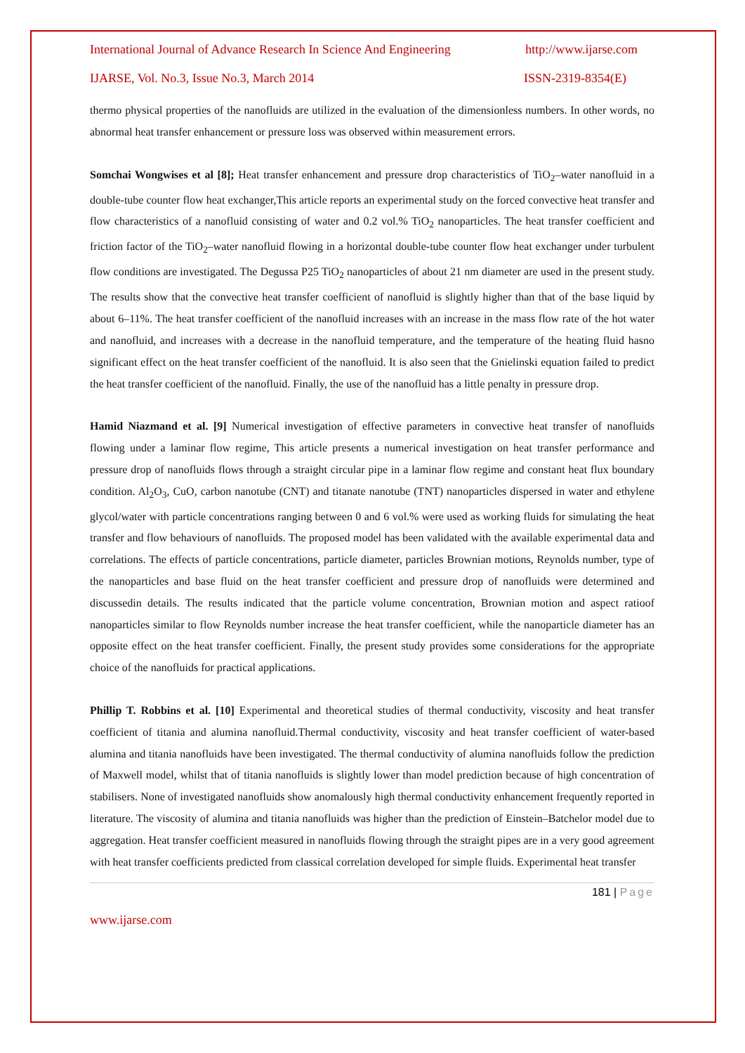International Journal of Advance Research In Science And Engineering http://www.ijarse.com
IJARSE, Vol. No.3, Issue No.3, March 2014 ISSN-2319-8354(E)
thermo physical properties of the nanofluids are utilized in the evaluation of the dimensionless numbers. In other words, no abnormal heat transfer enhancement or pressure loss was observed within measurement errors.
Somchai Wongwises et al [8]; Heat transfer enhancement and pressure drop characteristics of TiO<sub>2</sub>–water nanofluid in a double-tube counter flow heat exchanger,This article reports an experimental study on the forced convective heat transfer and flow characteristics of a nanofluid consisting of water and 0.2 vol.% TiO<sub>2</sub> nanoparticles. The heat transfer coefficient and friction factor of the TiO<sub>2</sub>–water nanofluid flowing in a horizontal double-tube counter flow heat exchanger under turbulent flow conditions are investigated. The Degussa P25 TiO<sub>2</sub> nanoparticles of about 21 nm diameter are used in the present study. The results show that the convective heat transfer coefficient of nanofluid is slightly higher than that of the base liquid by about 6–11%. The heat transfer coefficient of the nanofluid increases with an increase in the mass flow rate of the hot water and nanofluid, and increases with a decrease in the nanofluid temperature, and the temperature of the heating fluid hasno significant effect on the heat transfer coefficient of the nanofluid. It is also seen that the Gnielinski equation failed to predict the heat transfer coefficient of the nanofluid. Finally, the use of the nanofluid has a little penalty in pressure drop.
Hamid Niazmand et al. [9] Numerical investigation of effective parameters in convective heat transfer of nanofluids flowing under a laminar flow regime, This article presents a numerical investigation on heat transfer performance and pressure drop of nanofluids flows through a straight circular pipe in a laminar flow regime and constant heat flux boundary condition. Al<sub>2</sub>O<sub>3</sub>, CuO, carbon nanotube (CNT) and titanate nanotube (TNT) nanoparticles dispersed in water and ethylene glycol/water with particle concentrations ranging between 0 and 6 vol.% were used as working fluids for simulating the heat transfer and flow behaviours of nanofluids. The proposed model has been validated with the available experimental data and correlations. The effects of particle concentrations, particle diameter, particles Brownian motions, Reynolds number, type of the nanoparticles and base fluid on the heat transfer coefficient and pressure drop of nanofluids were determined and discussedin details. The results indicated that the particle volume concentration, Brownian motion and aspect ratioof nanoparticles similar to flow Reynolds number increase the heat transfer coefficient, while the nanoparticle diameter has an opposite effect on the heat transfer coefficient. Finally, the present study provides some considerations for the appropriate choice of the nanofluids for practical applications.
Phillip T. Robbins et al. [10] Experimental and theoretical studies of thermal conductivity, viscosity and heat transfer coefficient of titania and alumina nanofluid.Thermal conductivity, viscosity and heat transfer coefficient of water-based alumina and titania nanofluids have been investigated. The thermal conductivity of alumina nanofluids follow the prediction of Maxwell model, whilst that of titania nanofluids is slightly lower than model prediction because of high concentration of stabilisers. None of investigated nanofluids show anomalously high thermal conductivity enhancement frequently reported in literature. The viscosity of alumina and titania nanofluids was higher than the prediction of Einstein–Batchelor model due to aggregation. Heat transfer coefficient measured in nanofluids flowing through the straight pipes are in a very good agreement with heat transfer coefficients predicted from classical correlation developed for simple fluids. Experimental heat transfer
181 | Page
www.ijarse.com